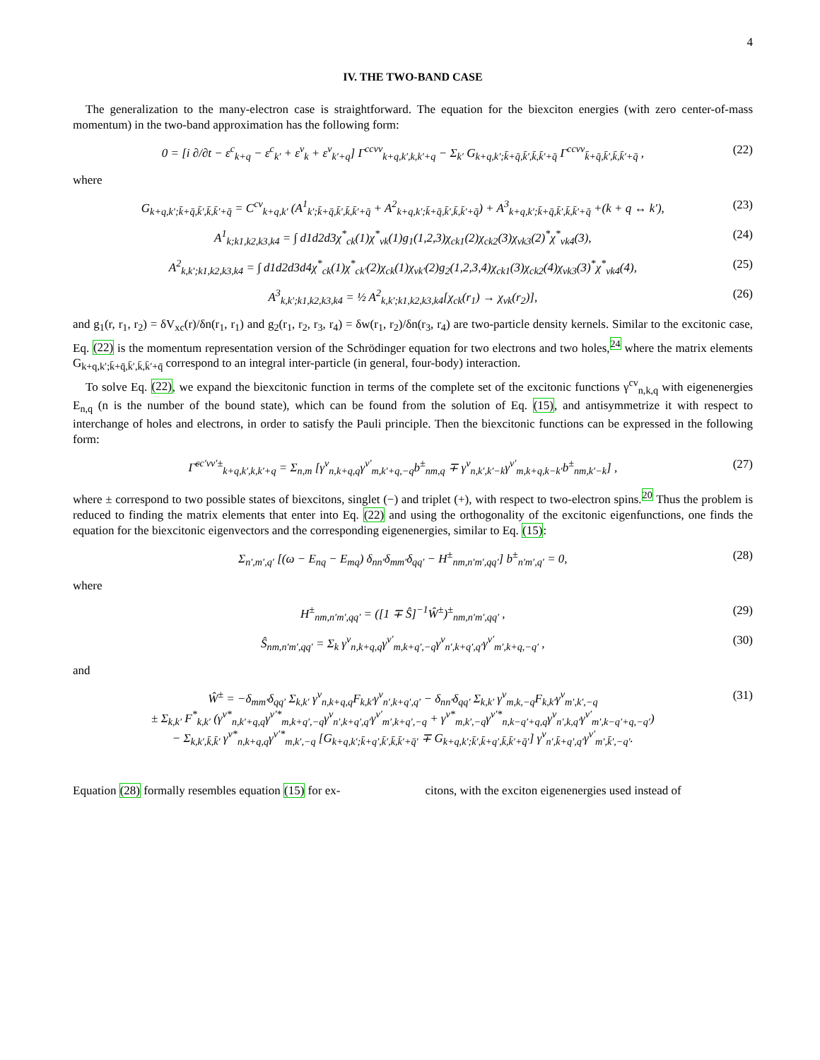4
IV. THE TWO-BAND CASE
The generalization to the many-electron case is straightforward. The equation for the biexciton energies (with zero center-of-mass momentum) in the two-band approximation has the following form:
0 = [i ∂/∂t − ε<sup>c</sup><sub>k+q</sub> − ε<sup>c</sup><sub>k′</sub> + ε<sup>v</sup><sub>k</sub> + ε<sup>v</sup><sub>k′+q</sub>] Γ<sup>ccvv</sup><sub>k+q,k′,k,k′+q</sub> − Σ<sub>k′</sub> G<sub>k+q,k′;k̄+q̄,k̄′,k̄,k̄′+q̄</sub> Γ<sup>ccvv</sup><sub>k̄+q̄,k̄′,k̄,k̄′+q̄</sub> , (22)
where
G<sub>k+q,k′;k̄+q̄,k̄′,k̄,k̄′+q̄</sub> = C<sup>cv</sup><sub>k+q,k′</sub> (A<sup>1</sup><sub>k′;k̄+q̄,k̄′,k̄,k̄′+q̄</sub> + A<sup>2</sup><sub>k+q,k′;k̄+q̄,k̄′,k̄,k̄′+q̄</sub>) + A<sup>3</sup><sub>k+q,k′;k̄+q̄,k̄′,k̄,k̄′+q̄</sub> +(k + q ↔ k′), (23)
A<sup>1</sup><sub>k;k1,k2,k3,k4</sub> = ∫ d1d2d3χ<sup>*</sup><sub>ck</sub>(1)χ<sup>*</sup><sub>vk</sub>(1)g<sub>1</sub>(1,2,3)χ<sub>ck1</sub>(2)χ<sub>ck2</sub>(3)χ<sub>vk3</sub>(2)<sup>*</sup>χ<sup>*</sup><sub>vk4</sub>(3), (24)
A<sup>2</sup><sub>k,k′;k1,k2,k3,k4</sub> = ∫ d1d2d3d4χ<sup>*</sup><sub>ck</sub>(1)χ<sup>*</sup><sub>ck′</sub>(2)χ<sub>ck</sub>(1)χ<sub>vk′</sub>(2)g<sub>2</sub>(1,2,3,4)χ<sub>ck1</sub>(3)χ<sub>ck2</sub>(4)χ<sub>vk3</sub>(3)<sup>*</sup>χ<sup>*</sup><sub>vk4</sub>(4), (25)
A<sup>3</sup><sub>k,k′;k1,k2,k3,k4</sub> = ½ A<sup>2</sup><sub>k,k′;k1,k2,k3,k4</sub>[χ<sub>ck</sub>(r<sub>1</sub>) → χ<sub>vk</sub>(r<sub>2</sub>)], (26)
and g<sub>1</sub>(r, r<sub>1</sub>, r<sub>2</sub>) = δV<sub>xc</sub>(r)/δn(r<sub>1</sub>, r<sub>1</sub>) and g<sub>2</sub>(r<sub>1</sub>, r<sub>2</sub>, r<sub>3</sub>, r<sub>4</sub>) = δw(r<sub>1</sub>, r<sub>2</sub>)/δn(r<sub>3</sub>, r<sub>4</sub>) are two-particle density kernels. Similar to the excitonic case, Eq. (22) is the momentum representation version of the Schrödinger equation for two electrons and two holes,<sup>24</sup> where the matrix elements G<sub>k+q,k′;k̄+q̄,k̄′,k̄,k̄′+q̄</sub> correspond to an integral inter-particle (in general, four-body) interaction.
To solve Eq. (22), we expand the biexcitonic function in terms of the complete set of the excitonic functions γ<sup>cv</sup><sub>n,k,q</sub> with eigenenergies E<sub>n,q</sub> (n is the number of the bound state), which can be found from the solution of Eq. (15), and antisymmetrize it with respect to interchange of holes and electrons, in order to satisfy the Pauli principle. Then the biexcitonic functions can be expressed in the following form:
Γ̃<sup>cc′vv′±</sup><sub>k+q,k′,k,k′+q</sub> = Σ<sub>n,m</sub> [γ<sup>v</sup><sub>n,k+q,q</sub>γ<sup>v′</sup><sub>m,k′+q,−q</sub>b<sup>±</sup><sub>nm,q</sub> ∓ γ<sup>v</sup><sub>n,k′,k′−k</sub>γ<sup>v′</sup><sub>m,k+q,k−k′</sub>b<sup>±</sup><sub>nm,k′−k</sub>] , (27)
where ± correspond to two possible states of biexcitons, singlet (−) and triplet (+), with respect to two-electron spins.<sup>20</sup> Thus the problem is reduced to finding the matrix elements that enter into Eq. (22) and using the orthogonality of the excitonic eigenfunctions, one finds the equation for the biexcitonic eigenvectors and the corresponding eigenenergies, similar to Eq. (15):
Σ<sub>n′,m′,q′</sub> [(ω − E<sub>nq</sub> − E<sub>mq</sub>) δ<sub>nn′</sub>δ<sub>mm′</sub>δ<sub>qq′</sub> − H<sup>±</sup><sub>nm,n′m′,qq′</sub>] b<sup>±</sup><sub>n′m′,q′</sub> = 0, (28)
where
H<sup>±</sup><sub>nm,n′m′,qq′</sub> = ([1 ∓ Ŝ]<sup>−1</sup>Ŵ<sup>±</sup>)<sup>±</sup><sub>nm,n′m′,qq′</sub> , (29)
Ŝ<sub>nm,n′m′,qq′</sub> = Σ<sub>k</sub> γ<sup>v</sup><sub>n,k+q,q</sub>γ<sup>v′</sup><sub>m,k+q′,−q</sub>γ<sup>v</sup><sub>n′,k+q′,q′</sub>γ<sup>v′</sup><sub>m′,k+q,−q′</sub> , (30)
and
Ŵ<sup>±</sup> = −δ<sub>mm′</sub>δ<sub>qq′</sub> Σ<sub>k,k′</sub> γ<sup>v</sup><sub>n,k+q,q</sub>F<sub>k,k′</sub>γ<sup>v</sup><sub>n′,k+q′,q′</sub> − δ<sub>nn′</sub>δ<sub>qq′</sub> Σ<sub>k,k′</sub> γ<sup>v</sup><sub>m,k,−q</sub>F<sub>k,k′</sub>γ<sup>v</sup><sub>m′,k′,−q</sub>
± Σ<sub>k,k′</sub> F<sup>*</sup><sub>k,k′</sub> (γ<sup>v*</sup><sub>n,k′+q,q</sub>γ<sup>v′*</sup><sub>m,k+q′,−q</sub>γ<sup>v</sup><sub>n′,k+q′,q′</sub>γ<sup>v′</sup><sub>m′,k+q′,−q</sub> + γ<sup>v*</sup><sub>m,k′,−q</sub>γ<sup>v′*</sup><sub>n,k−q′+q,q</sub>γ<sup>v</sup><sub>n′,k,q′</sub>γ<sup>v′</sup><sub>m′,k−q′+q,−q′</sub>)
− Σ<sub>k,k′,k̄,k̄′</sub> γ<sup>v*</sup><sub>n,k+q,q</sub>γ<sup>v′*</sup><sub>m,k′,−q</sub> [G<sub>k+q,k′;k̄+q′,k̄′,k̄,k̄′+q̄′</sub> ∓ G<sub>k+q,k′;k̄′,k̄+q′,k̄,k̄′+q̄′</sub>] γ<sup>v</sup><sub>n′,k̄+q′,q′</sub>γ<sup>v′</sup><sub>m′,k̄′,−q′</sub>. (31)
Equation (28) formally resembles equation (15) for ex-
citons, with the exciton eigenenergies used instead of